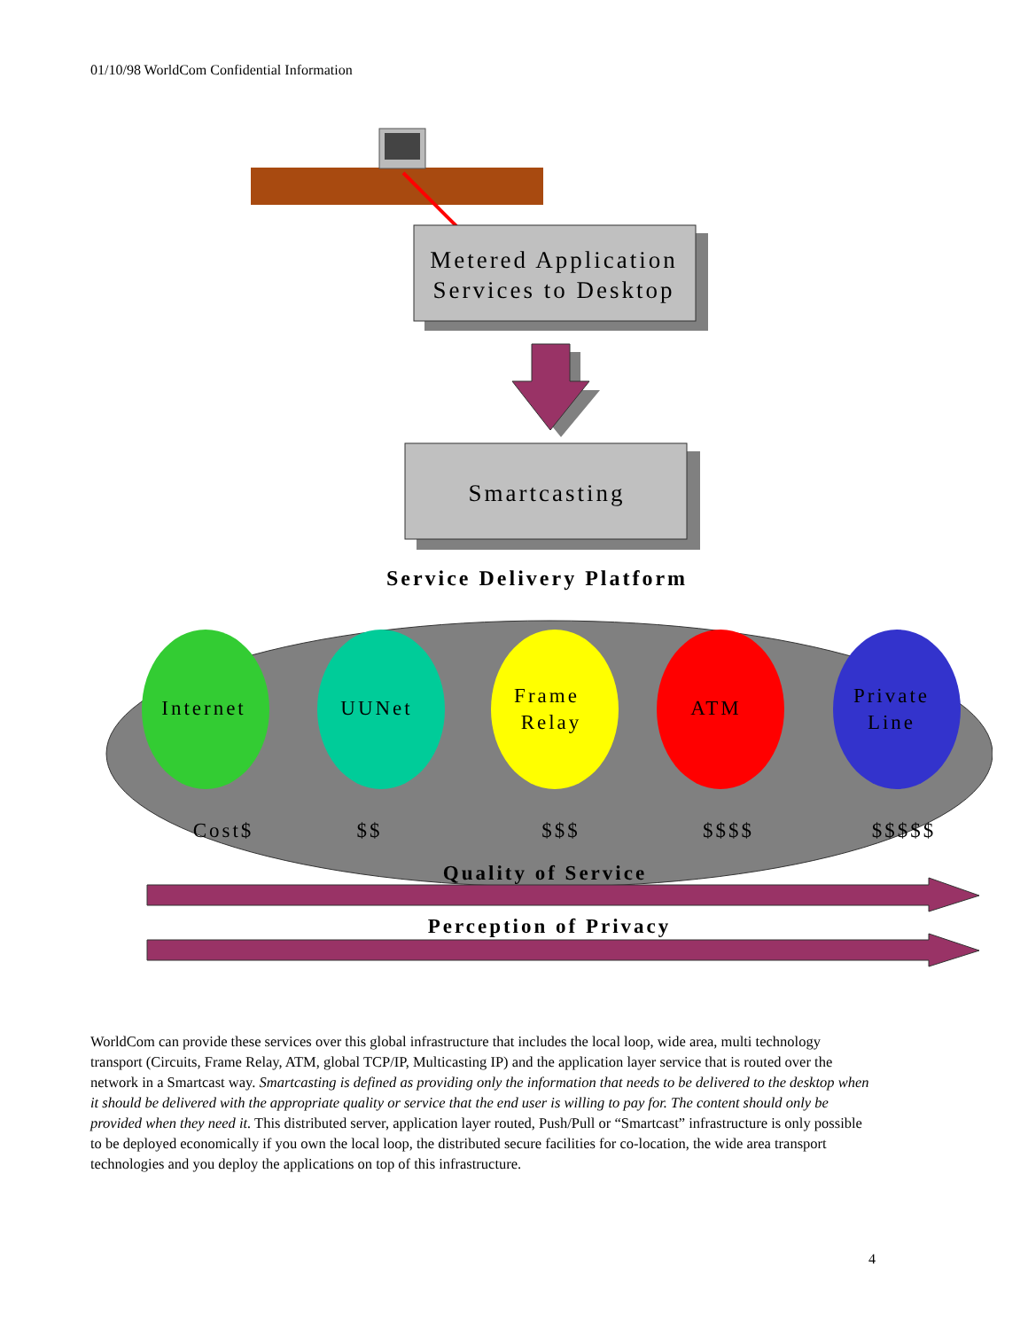01/10/98 WorldCom Confidential Information
Metered Application
Services to Desktop
Smartcasting
Service Delivery Platform
Internet
UUNet
Frame
Relay
ATM
Private
Line
Cost$
$$
$$$
$$$$
$$$$$
Quality of Service
Perception of Privacy
WorldCom can provide these services over this global infrastructure that includes the local loop, wide area, multi technology transport (Circuits, Frame Relay, ATM, global TCP/IP, Multicasting IP) and the application layer service that is routed over the network in a Smartcast way. Smartcasting is defined as providing only the information that needs to be delivered to the desktop when it should be delivered with the appropriate quality or service that the end user is willing to pay for. The content should only be provided when they need it. This distributed server, application layer routed, Push/Pull or “Smartcast” infrastructure is only possible to be deployed economically if you own the local loop, the distributed secure facilities for co-location, the wide area transport technologies and you deploy the applications on top of this infrastructure.
4